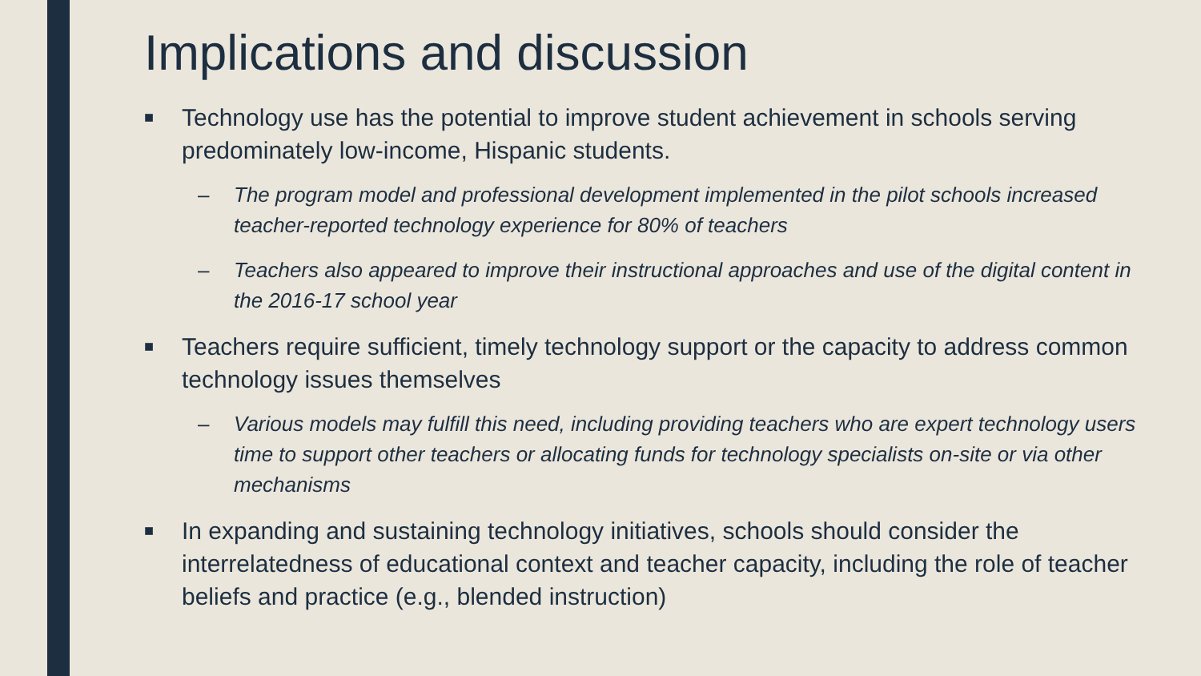Implications and discussion
■ Technology use has the potential to improve student achievement in schools serving predominately low-income, Hispanic students.
– The program model and professional development implemented in the pilot schools increased teacher-reported technology experience for 80% of teachers
– Teachers also appeared to improve their instructional approaches and use of the digital content in the 2016-17 school year
■ Teachers require sufficient, timely technology support or the capacity to address common technology issues themselves
– Various models may fulfill this need, including providing teachers who are expert technology users time to support other teachers or allocating funds for technology specialists on-site or via other mechanisms
■ In expanding and sustaining technology initiatives, schools should consider the interrelatedness of educational context and teacher capacity, including the role of teacher beliefs and practice (e.g., blended instruction)